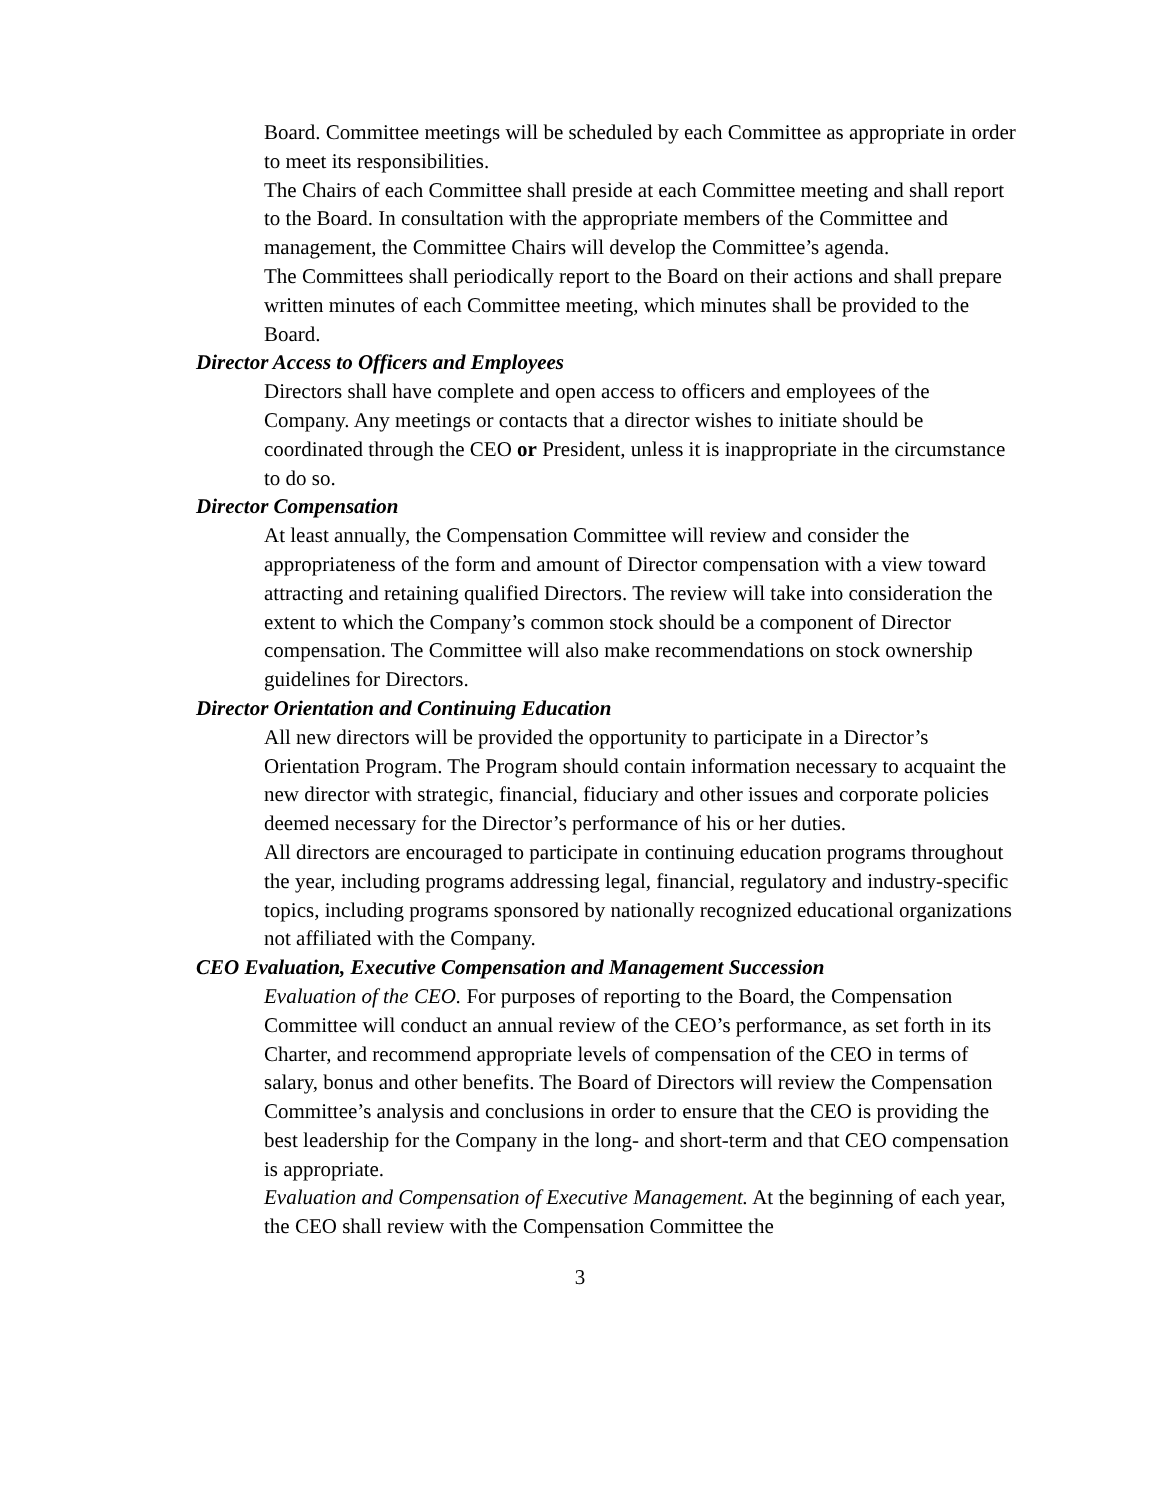Board. Committee meetings will be scheduled by each Committee as appropriate in order to meet its responsibilities.
The Chairs of each Committee shall preside at each Committee meeting and shall report to the Board. In consultation with the appropriate members of the Committee and management, the Committee Chairs will develop the Committee’s agenda.
The Committees shall periodically report to the Board on their actions and shall prepare written minutes of each Committee meeting, which minutes shall be provided to the Board.
Director Access to Officers and Employees
Directors shall have complete and open access to officers and employees of the Company. Any meetings or contacts that a director wishes to initiate should be coordinated through the CEO or President, unless it is inappropriate in the circumstance to do so.
Director Compensation
At least annually, the Compensation Committee will review and consider the appropriateness of the form and amount of Director compensation with a view toward attracting and retaining qualified Directors. The review will take into consideration the extent to which the Company’s common stock should be a component of Director compensation. The Committee will also make recommendations on stock ownership guidelines for Directors.
Director Orientation and Continuing Education
All new directors will be provided the opportunity to participate in a Director’s Orientation Program. The Program should contain information necessary to acquaint the new director with strategic, financial, fiduciary and other issues and corporate policies deemed necessary for the Director’s performance of his or her duties.
All directors are encouraged to participate in continuing education programs throughout the year, including programs addressing legal, financial, regulatory and industry-specific topics, including programs sponsored by nationally recognized educational organizations not affiliated with the Company.
CEO Evaluation, Executive Compensation and Management Succession
Evaluation of the CEO. For purposes of reporting to the Board, the Compensation Committee will conduct an annual review of the CEO’s performance, as set forth in its Charter, and recommend appropriate levels of compensation of the CEO in terms of salary, bonus and other benefits. The Board of Directors will review the Compensation Committee’s analysis and conclusions in order to ensure that the CEO is providing the best leadership for the Company in the long- and short-term and that CEO compensation is appropriate.
Evaluation and Compensation of Executive Management. At the beginning of each year, the CEO shall review with the Compensation Committee the
3